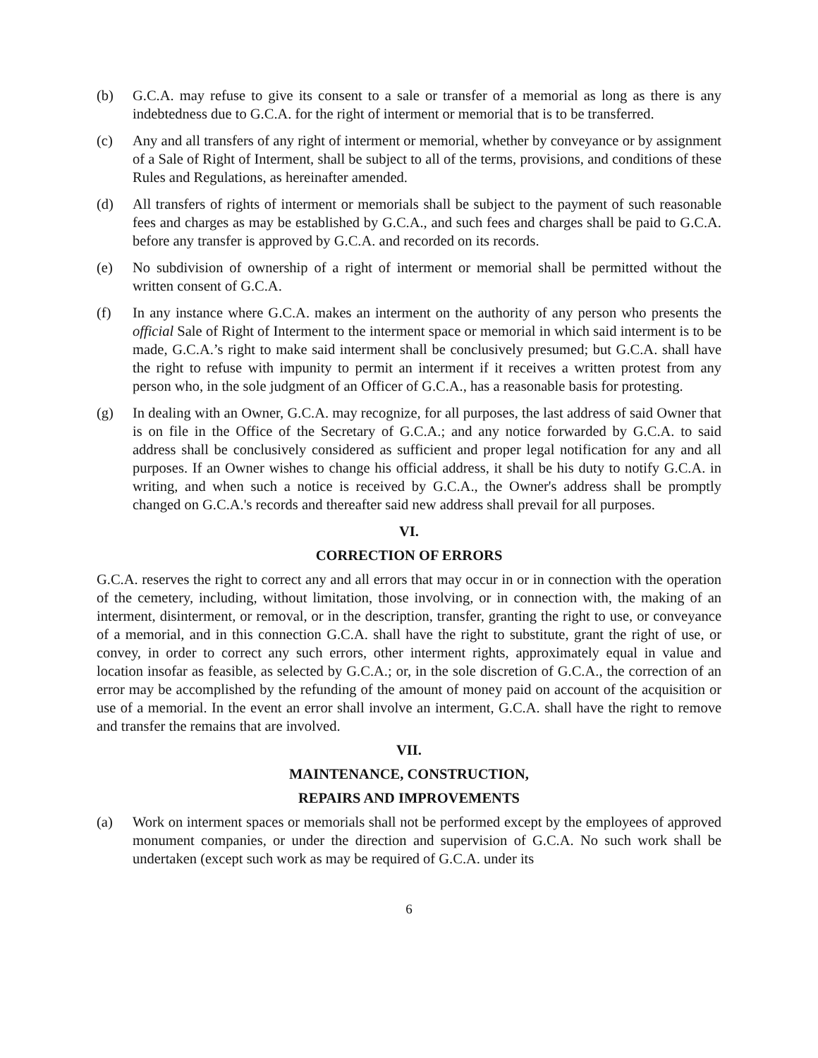(b) G.C.A. may refuse to give its consent to a sale or transfer of a memorial as long as there is any indebtedness due to G.C.A. for the right of interment or memorial that is to be transferred.
(c) Any and all transfers of any right of interment or memorial, whether by conveyance or by assignment of a Sale of Right of Interment, shall be subject to all of the terms, provisions, and conditions of these Rules and Regulations, as hereinafter amended.
(d) All transfers of rights of interment or memorials shall be subject to the payment of such reasonable fees and charges as may be established by G.C.A., and such fees and charges shall be paid to G.C.A. before any transfer is approved by G.C.A. and recorded on its records.
(e) No subdivision of ownership of a right of interment or memorial shall be permitted without the written consent of G.C.A.
(f) In any instance where G.C.A. makes an interment on the authority of any person who presents the official Sale of Right of Interment to the interment space or memorial in which said interment is to be made, G.C.A.’s right to make said interment shall be conclusively presumed; but G.C.A. shall have the right to refuse with impunity to permit an interment if it receives a written protest from any person who, in the sole judgment of an Officer of G.C.A., has a reasonable basis for protesting.
(g) In dealing with an Owner, G.C.A. may recognize, for all purposes, the last address of said Owner that is on file in the Office of the Secretary of G.C.A.; and any notice forwarded by G.C.A. to said address shall be conclusively considered as sufficient and proper legal notification for any and all purposes. If an Owner wishes to change his official address, it shall be his duty to notify G.C.A. in writing, and when such a notice is received by G.C.A., the Owner's address shall be promptly changed on G.C.A.'s records and thereafter said new address shall prevail for all purposes.
VI.
CORRECTION OF ERRORS
G.C.A. reserves the right to correct any and all errors that may occur in or in connection with the operation of the cemetery, including, without limitation, those involving, or in connection with, the making of an interment, disinterment, or removal, or in the description, transfer, granting the right to use, or conveyance of a memorial, and in this connection G.C.A. shall have the right to substitute, grant the right of use, or convey, in order to correct any such errors, other interment rights, approximately equal in value and location insofar as feasible, as selected by G.C.A.; or, in the sole discretion of G.C.A., the correction of an error may be accomplished by the refunding of the amount of money paid on account of the acquisition or use of a memorial. In the event an error shall involve an interment, G.C.A. shall have the right to remove and transfer the remains that are involved.
VII.
MAINTENANCE, CONSTRUCTION,
REPAIRS AND IMPROVEMENTS
(a) Work on interment spaces or memorials shall not be performed except by the employees of approved monument companies, or under the direction and supervision of G.C.A. No such work shall be undertaken (except such work as may be required of G.C.A. under its
6